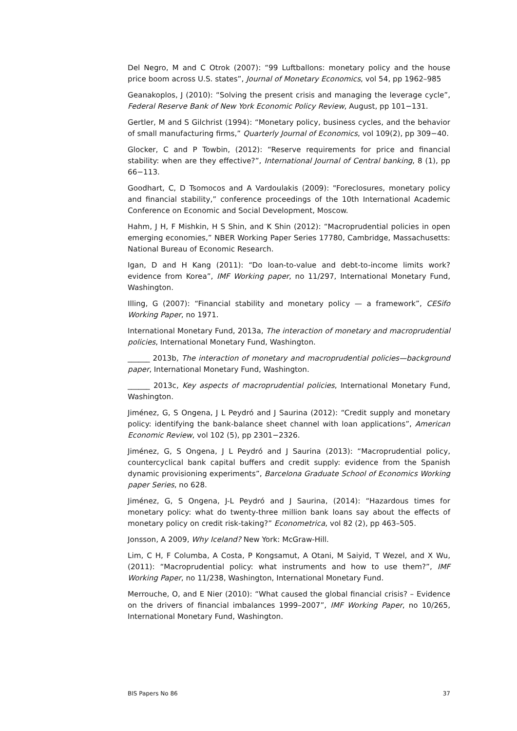Del Negro, M and C Otrok (2007): “99 Luftballons: monetary policy and the house price boom across U.S. states”, Journal of Monetary Economics, vol 54, pp 1962–985
Geanakoplos, J (2010): “Solving the present crisis and managing the leverage cycle”, Federal Reserve Bank of New York Economic Policy Review, August, pp 101−131.
Gertler, M and S Gilchrist (1994): “Monetary policy, business cycles, and the behavior of small manufacturing firms,” Quarterly Journal of Economics, vol 109(2), pp 309−40.
Glocker, C and P Towbin, (2012): “Reserve requirements for price and financial stability: when are they effective?”, International Journal of Central banking, 8 (1), pp 66−113.
Goodhart, C, D Tsomocos and A Vardoulakis (2009): "Foreclosures, monetary policy and financial stability,” conference proceedings of the 10th International Academic Conference on Economic and Social Development, Moscow.
Hahm, J H, F Mishkin, H S Shin, and K Shin (2012): “Macroprudential policies in open emerging economies,” NBER Working Paper Series 17780, Cambridge, Massachusetts: National Bureau of Economic Research.
Igan, D and H Kang (2011): “Do loan-to-value and debt-to-income limits work? evidence from Korea”, IMF Working paper, no 11/297, International Monetary Fund, Washington.
Illing, G (2007): “Financial stability and monetary policy — a framework”, CESifo Working Paper, no 1971.
International Monetary Fund, 2013a, The interaction of monetary and macroprudential policies, International Monetary Fund, Washington.
______ 2013b, The interaction of monetary and macroprudential policies—background paper, International Monetary Fund, Washington.
______ 2013c, Key aspects of macroprudential policies, International Monetary Fund, Washington.
Jiménez, G, S Ongena, J L Peydró and J Saurina (2012): “Credit supply and monetary policy: identifying the bank-balance sheet channel with loan applications”, American Economic Review, vol 102 (5), pp 2301−2326.
Jiménez, G, S Ongena, J L Peydró and J Saurina (2013): “Macroprudential policy, countercyclical bank capital buffers and credit supply: evidence from the Spanish dynamic provisioning experiments”, Barcelona Graduate School of Economics Working paper Series, no 628.
Jiménez, G, S Ongena, J-L Peydró and J Saurina, (2014): “Hazardous times for monetary policy: what do twenty-three million bank loans say about the effects of monetary policy on credit risk-taking?” Econometrica, vol 82 (2), pp 463–505.
Jonsson, A 2009, Why Iceland? New York: McGraw-Hill.
Lim, C H, F Columba, A Costa, P Kongsamut, A Otani, M Saiyid, T Wezel, and X Wu, (2011): “Macroprudential policy: what instruments and how to use them?”, IMF Working Paper, no 11/238, Washington, International Monetary Fund.
Merrouche, O, and E Nier (2010): “What caused the global financial crisis? – Evidence on the drivers of financial imbalances 1999–2007”, IMF Working Paper, no 10/265, International Monetary Fund, Washington.
BIS Papers No 86 37